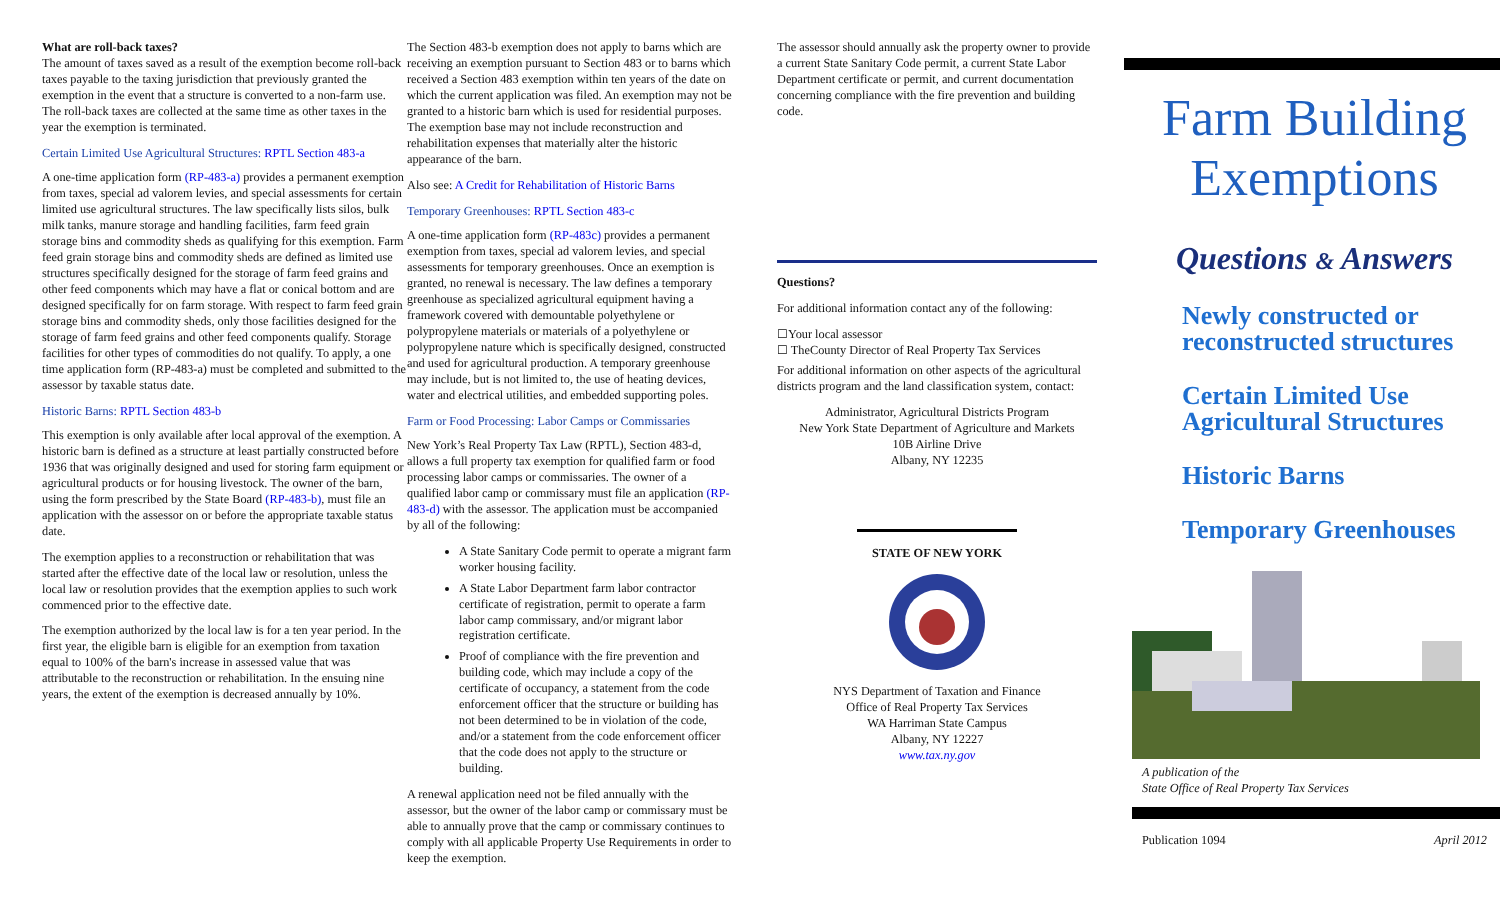What are roll-back taxes?
The amount of taxes saved as a result of the exemption become roll-back taxes payable to the taxing jurisdiction that previously granted the exemption in the event that a structure is converted to a non-farm use. The roll-back taxes are collected at the same time as other taxes in the year the exemption is terminated.
Certain Limited Use Agricultural Structures: RPTL Section 483-a
A one-time application form (RP-483-a) provides a permanent exemption from taxes, special ad valorem levies, and special assessments for certain limited use agricultural structures. The law specifically lists silos, bulk milk tanks, manure storage and handling facilities, farm feed grain storage bins and commodity sheds as qualifying for this exemption. Farm feed grain storage bins and commodity sheds are defined as limited use structures specifically designed for the storage of farm feed grains and other feed components which may have a flat or conical bottom and are designed specifically for on farm storage. With respect to farm feed grain storage bins and commodity sheds, only those facilities designed for the storage of farm feed grains and other feed components qualify. Storage facilities for other types of commodities do not qualify. To apply, a one time application form (RP-483-a) must be completed and submitted to the assessor by taxable status date.
Historic Barns: RPTL Section 483-b
This exemption is only available after local approval of the exemption. A historic barn is defined as a structure at least partially constructed before 1936 that was originally designed and used for storing farm equipment or agricultural products or for housing livestock. The owner of the barn, using the form prescribed by the State Board (RP-483-b), must file an application with the assessor on or before the appropriate taxable status date.
The exemption applies to a reconstruction or rehabilitation that was started after the effective date of the local law or resolution, unless the local law or resolution provides that the exemption applies to such work commenced prior to the effective date.
The exemption authorized by the local law is for a ten year period. In the first year, the eligible barn is eligible for an exemption from taxation equal to 100% of the barn's increase in assessed value that was attributable to the reconstruction or rehabilitation. In the ensuing nine years, the extent of the exemption is decreased annually by 10%.
The Section 483-b exemption does not apply to barns which are receiving an exemption pursuant to Section 483 or to barns which received a Section 483 exemption within ten years of the date on which the current application was filed. An exemption may not be granted to a historic barn which is used for residential purposes. The exemption base may not include reconstruction and rehabilitation expenses that materially alter the historic appearance of the barn.
Also see: A Credit for Rehabilitation of Historic Barns
Temporary Greenhouses: RPTL Section 483-c
A one-time application form (RP-483c) provides a permanent exemption from taxes, special ad valorem levies, and special assessments for temporary greenhouses. Once an exemption is granted, no renewal is necessary. The law defines a temporary greenhouse as specialized agricultural equipment having a framework covered with demountable polyethylene or polypropylene materials or materials of a polyethylene or polypropylene nature which is specifically designed, constructed and used for agricultural production. A temporary greenhouse may include, but is not limited to, the use of heating devices, water and electrical utilities, and embedded supporting poles.
Farm or Food Processing: Labor Camps or Commissaries
New York’s Real Property Tax Law (RPTL), Section 483-d, allows a full property tax exemption for qualified farm or food processing labor camps or commissaries. The owner of a qualified labor camp or commissary must file an application (RP-483-d) with the assessor. The application must be accompanied by all of the following:
A State Sanitary Code permit to operate a migrant farm worker housing facility.
A State Labor Department farm labor contractor certificate of registration, permit to operate a farm labor camp commissary, and/or migrant labor registration certificate.
Proof of compliance with the fire prevention and building code, which may include a copy of the certificate of occupancy, a statement from the code enforcement officer that the structure or building has not been determined to be in violation of the code, and/or a statement from the code enforcement officer that the code does not apply to the structure or building.
A renewal application need not be filed annually with the assessor, but the owner of the labor camp or commissary must be able to annually prove that the camp or commissary continues to comply with all applicable Property Use Requirements in order to keep the exemption.
The assessor should annually ask the property owner to provide a current State Sanitary Code permit, a current State Labor Department certificate or permit, and current documentation concerning compliance with the fire prevention and building code.
Questions?
For additional information contact any of the following:
☐Your local assessor
☐ TheCounty Director of Real Property Tax Services
For additional information on other aspects of the agricultural districts program and the land classification system, contact:
Administrator, Agricultural Districts Program
New York State Department of Agriculture and Markets
10B Airline Drive
Albany, NY 12235
STATE OF NEW YORK
NYS Department of Taxation and Finance
Office of Real Property Tax Services
WA Harriman State Campus
Albany, NY 12227
www.tax.ny.gov
Farm Building Exemptions
Questions & Answers
Newly constructed or reconstructed structures
Certain Limited Use Agricultural Structures
Historic Barns
Temporary Greenhouses
A publication of the
State Office of Real Property Tax Services
Publication 1094 April 2012